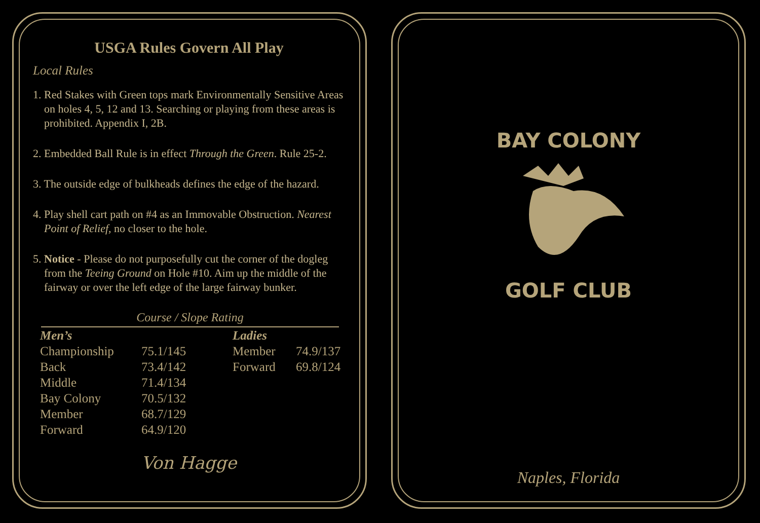USGA Rules Govern All Play
Local Rules
1. Red Stakes with Green tops mark Environmentally Sensitive Areas on holes 4, 5, 12 and 13. Searching or playing from these areas is prohibited. Appendix I, 2B.
2. Embedded Ball Rule is in effect Through the Green. Rule 25-2.
3. The outside edge of bulkheads defines the edge of the hazard.
4. Play shell cart path on #4 as an Immovable Obstruction. Nearest Point of Relief, no closer to the hole.
5. Notice - Please do not purposefully cut the corner of the dogleg from the Teeing Ground on Hole #10. Aim up the middle of the fairway or over the left edge of the large fairway bunker.
Course / Slope Rating
| Men’s | | Ladies | |
| --- | --- | --- | --- |
| Championship | 75.1/145 | Member | 74.9/137 |
| Back | 73.4/142 | Forward | 69.8/124 |
| Middle | 71.4/134 | | |
| Bay Colony | 70.5/132 | | |
| Member | 68.7/129 | | |
| Forward | 64.9/120 | | |
Von Hagge
BAY COLONY
GOLF CLUB
Naples, Florida